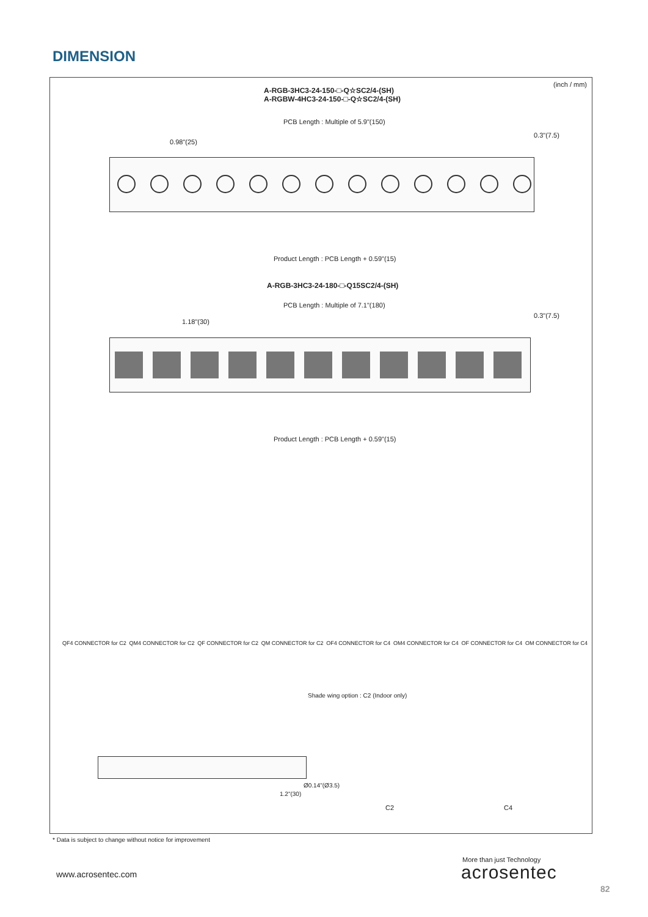DIMENSION
(inch / mm)
A-RGB-3HC3-24-150-□-Q☆SC2/4-(SH)
A-RGBW-4HC3-24-150-□-Q☆SC2/4-(SH)
PCB Length : Multiple of 5.9"(150)
0.98"(25)
0.3"(7.5)
Product Length : PCB Length + 0.59"(15)
A-RGB-3HC3-24-180-□-Q15SC2/4-(SH)
PCB Length : Multiple of 7.1"(180)
1.18"(30)
0.3"(7.5)
Product Length : PCB Length + 0.59"(15)
QF4 CONNECTOR for C2 QM4 CONNECTOR for C2 QF CONNECTOR for C2 QM CONNECTOR for C2 OF4 CONNECTOR for C4 OM4 CONNECTOR for C4 OF CONNECTOR for C4 OM CONNECTOR for C4
Shade wing option : C2 (Indoor only)
Ø0.14"(Ø3.5)
1.2"(30)
C2 C4
* Data is subject to change without notice for improvement
www.acrosentec.com
More than just Technology
acrosentec
82